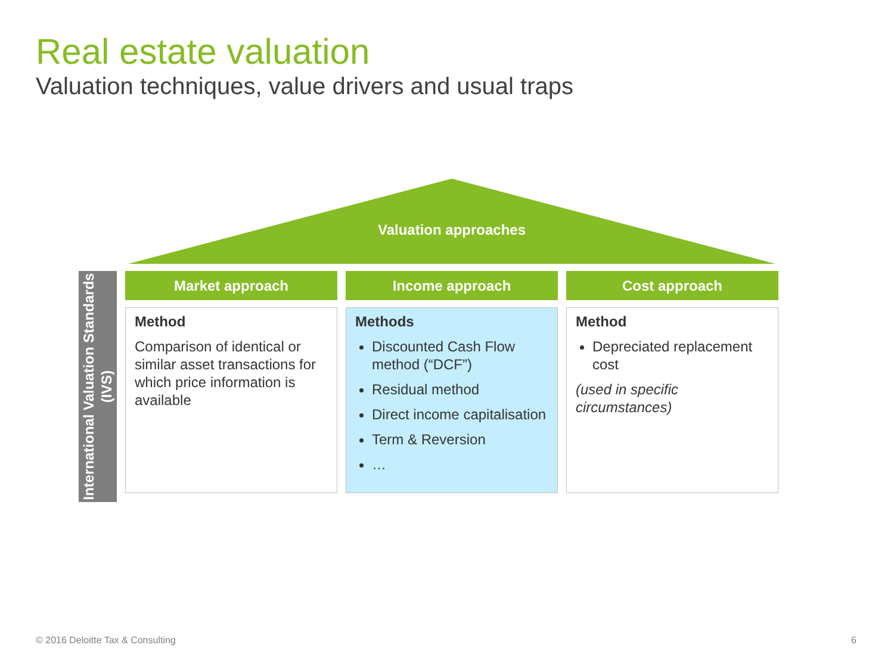Real estate valuation
Valuation techniques, value drivers and usual traps
Valuation approaches
International Valuation Standards (IVS)
Market approach
Method
Comparison of identical or similar asset transactions for which price information is available
Income approach
Methods
Discounted Cash Flow method (“DCF”)
Residual method
Direct income capitalisation
Term & Reversion
…
Cost approach
Method
Depreciated replacement cost
(used in specific circumstances)
© 2016 Deloitte Tax & Consulting
6